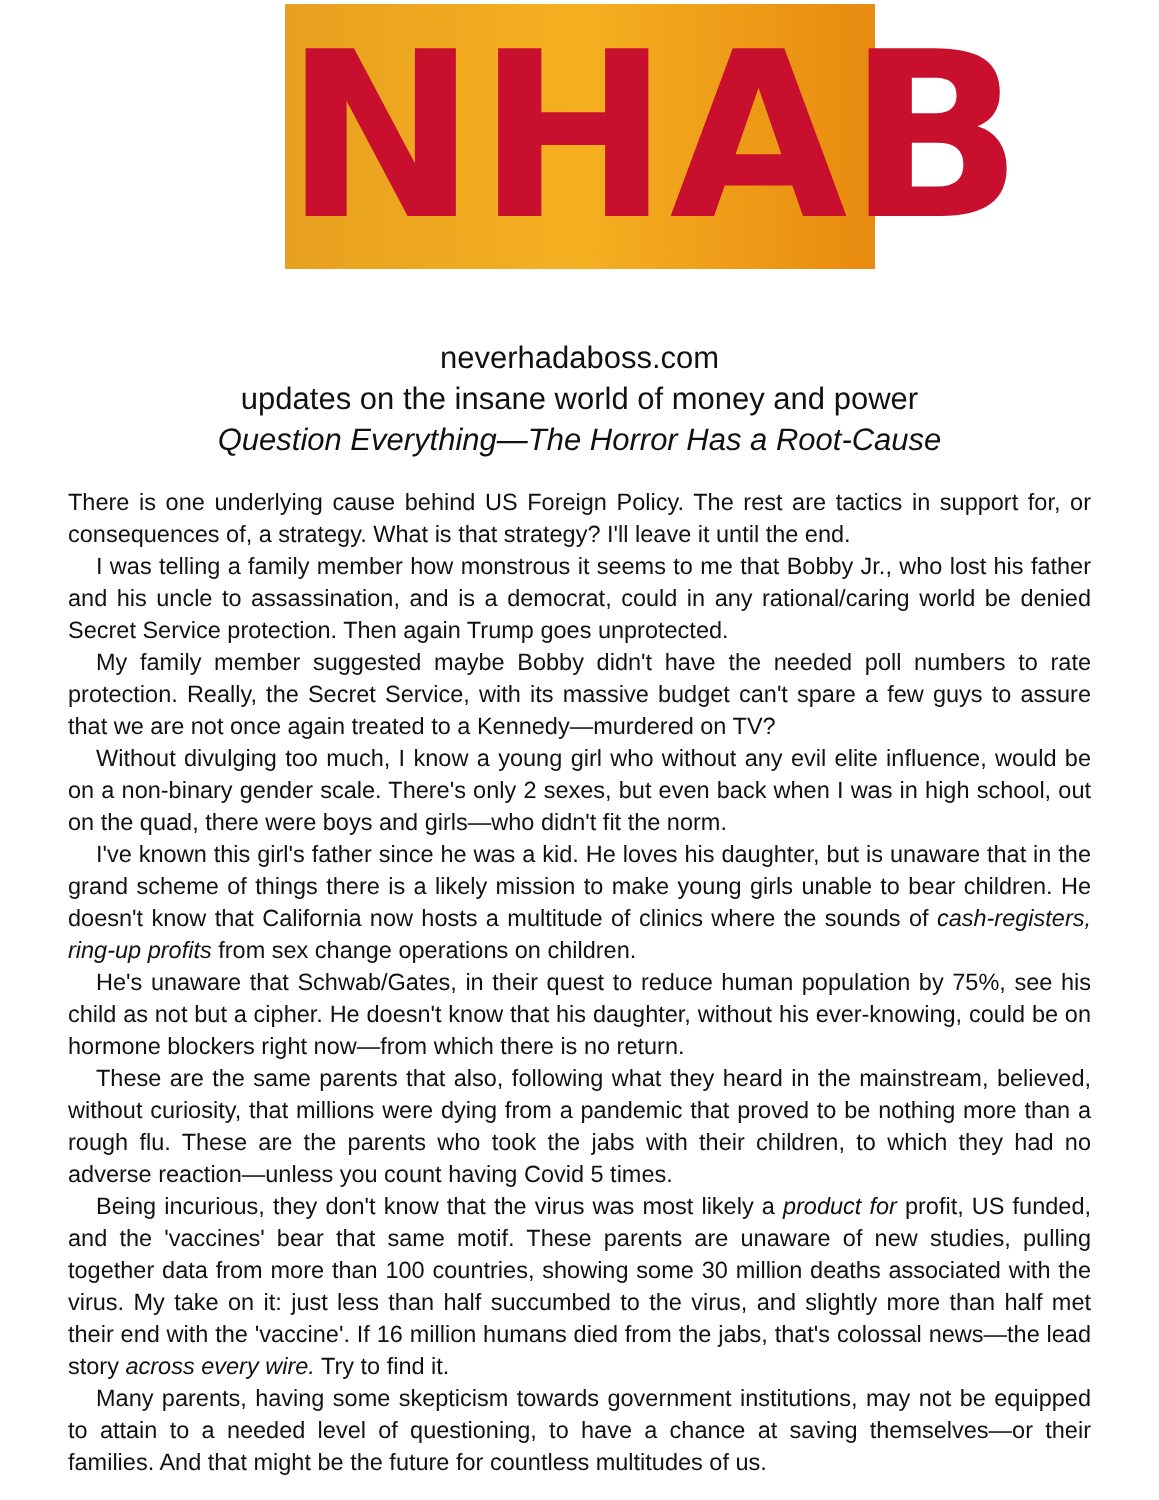NHAB
neverhadaboss.com
updates on the insane world of money and power
Question Everything—The Horror Has a Root-Cause
There is one underlying cause behind US Foreign Policy. The rest are tactics in support for, or consequences of, a strategy. What is that strategy? I'll leave it until the end.
I was telling a family member how monstrous it seems to me that Bobby Jr., who lost his father and his uncle to assassination, and is a democrat, could in any rational/caring world be denied Secret Service protection. Then again Trump goes unprotected.
My family member suggested maybe Bobby didn't have the needed poll numbers to rate protection. Really, the Secret Service, with its massive budget can't spare a few guys to assure that we are not once again treated to a Kennedy—murdered on TV?
Without divulging too much, I know a young girl who without any evil elite influence, would be on a non-binary gender scale. There's only 2 sexes, but even back when I was in high school, out on the quad, there were boys and girls—who didn't fit the norm.
I've known this girl's father since he was a kid. He loves his daughter, but is unaware that in the grand scheme of things there is a likely mission to make young girls unable to bear children. He doesn't know that California now hosts a multitude of clinics where the sounds of cash-registers, ring-up profits from sex change operations on children.
He's unaware that Schwab/Gates, in their quest to reduce human population by 75%, see his child as not but a cipher. He doesn't know that his daughter, without his ever-knowing, could be on hormone blockers right now—from which there is no return.
These are the same parents that also, following what they heard in the mainstream, believed, without curiosity, that millions were dying from a pandemic that proved to be nothing more than a rough flu. These are the parents who took the jabs with their children, to which they had no adverse reaction—unless you count having Covid 5 times.
Being incurious, they don't know that the virus was most likely a product for profit, US funded, and the 'vaccines' bear that same motif. These parents are unaware of new studies, pulling together data from more than 100 countries, showing some 30 million deaths associated with the virus. My take on it: just less than half succumbed to the virus, and slightly more than half met their end with the 'vaccine'. If 16 million humans died from the jabs, that's colossal news—the lead story across every wire. Try to find it.
Many parents, having some skepticism towards government institutions, may not be equipped to attain to a needed level of questioning, to have a chance at saving themselves—or their families. And that might be the future for countless multitudes of us.